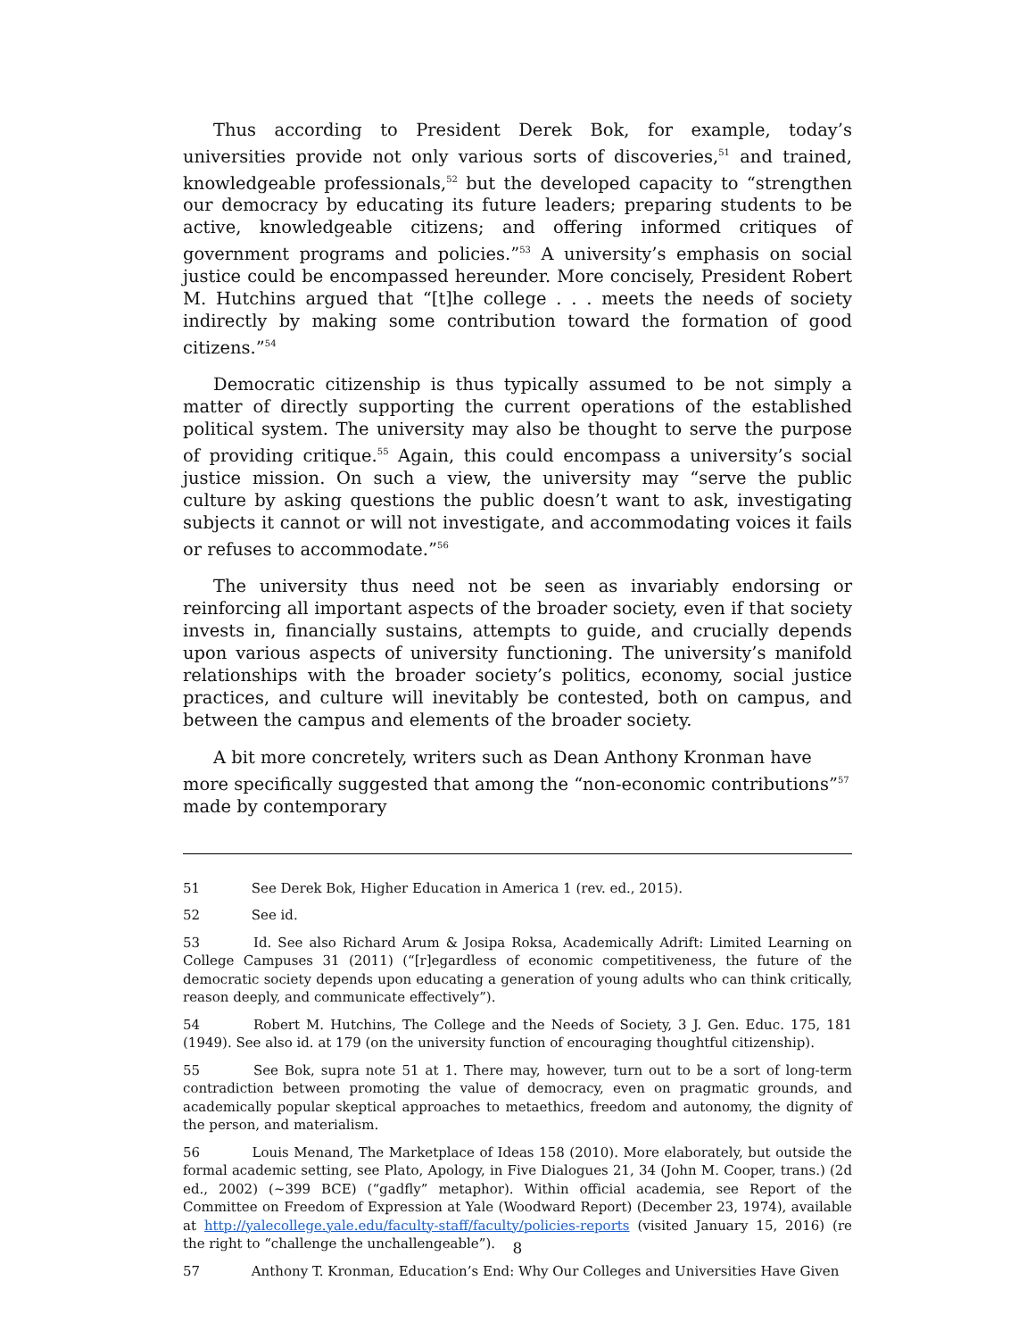Thus according to President Derek Bok, for example, today’s universities provide not only various sorts of discoveries,<sup>51</sup> and trained, knowledgeable professionals,<sup>52</sup> but the developed capacity to “strengthen our democracy by educating its future leaders; preparing students to be active, knowledgeable citizens; and offering informed critiques of government programs and policies.”<sup>53</sup> A university’s emphasis on social justice could be encompassed hereunder. More concisely, President Robert M. Hutchins argued that “[t]he college . . . meets the needs of society indirectly by making some contribution toward the formation of good citizens.”<sup>54</sup>
Democratic citizenship is thus typically assumed to be not simply a matter of directly supporting the current operations of the established political system. The university may also be thought to serve the purpose of providing critique.<sup>55</sup> Again, this could encompass a university’s social justice mission. On such a view, the university may “serve the public culture by asking questions the public doesn’t want to ask, investigating subjects it cannot or will not investigate, and accommodating voices it fails or refuses to accommodate.”<sup>56</sup>
The university thus need not be seen as invariably endorsing or reinforcing all important aspects of the broader society, even if that society invests in, financially sustains, attempts to guide, and crucially depends upon various aspects of university functioning. The university’s manifold relationships with the broader society’s politics, economy, social justice practices, and culture will inevitably be contested, both on campus, and between the campus and elements of the broader society.
A bit more concretely, writers such as Dean Anthony Kronman have more specifically suggested that among the “non-economic contributions”<sup>57</sup> made by contemporary
51 See Derek Bok, Higher Education in America 1 (rev. ed., 2015).
52 See id.
53 Id. See also Richard Arum & Josipa Roksa, Academically Adrift: Limited Learning on College Campuses 31 (2011) (“[r]egardless of economic competitiveness, the future of the democratic society depends upon educating a generation of young adults who can think critically, reason deeply, and communicate effectively”).
54 Robert M. Hutchins, The College and the Needs of Society, 3 J. Gen. Educ. 175, 181 (1949). See also id. at 179 (on the university function of encouraging thoughtful citizenship).
55 See Bok, supra note 51 at 1. There may, however, turn out to be a sort of long-term contradiction between promoting the value of democracy, even on pragmatic grounds, and academically popular skeptical approaches to metaethics, freedom and autonomy, the dignity of the person, and materialism.
56 Louis Menand, The Marketplace of Ideas 158 (2010). More elaborately, but outside the formal academic setting, see Plato, Apology, in Five Dialogues 21, 34 (John M. Cooper, trans.) (2d ed., 2002) (~399 BCE) (“gadfly” metaphor). Within official academia, see Report of the Committee on Freedom of Expression at Yale (Woodward Report) (December 23, 1974), available at http://yalecollege.yale.edu/faculty-staff/faculty/policies-reports (visited January 15, 2016) (re the right to “challenge the unchallengeable”).
57 Anthony T. Kronman, Education’s End: Why Our Colleges and Universities Have Given
8